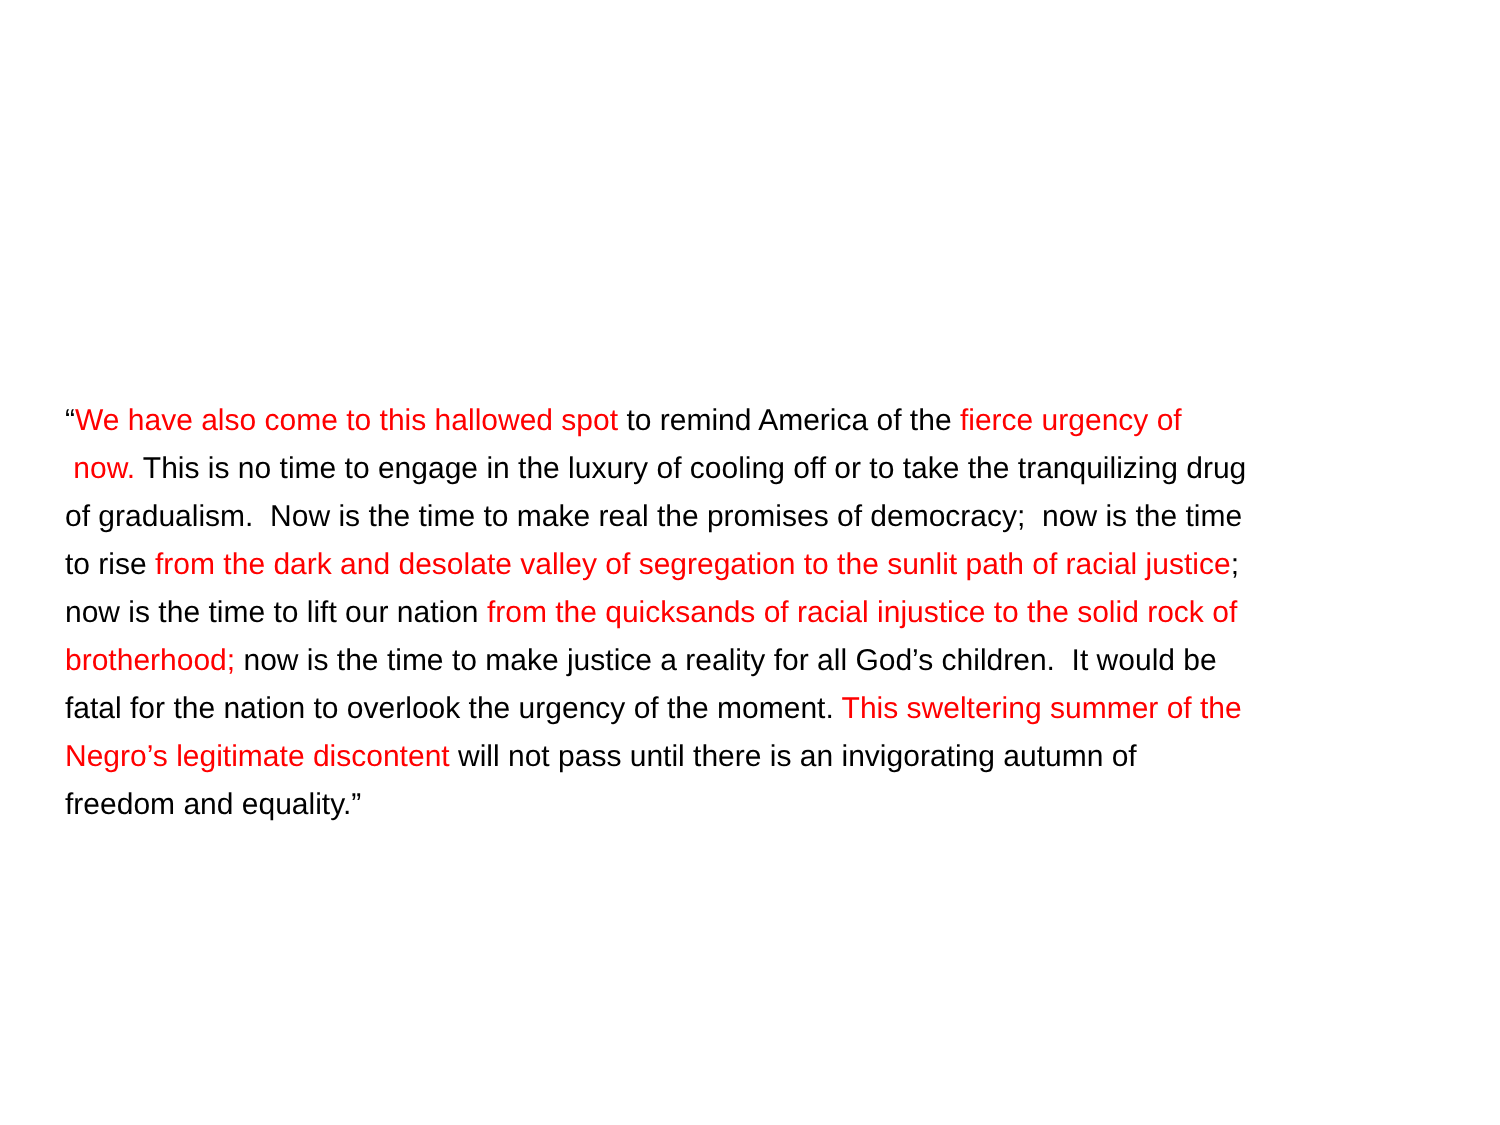“We have also come to this hallowed spot to remind America of the fierce urgency of
now. This is no time to engage in the luxury of cooling off or to take the tranquilizing drug
of gradualism. Now is the time to make real the promises of democracy; now is the time
to rise from the dark and desolate valley of segregation to the sunlit path of racial justice;
now is the time to lift our nation from the quicksands of racial injustice to the solid rock of
brotherhood; now is the time to make justice a reality for all God’s children. It would be
fatal for the nation to overlook the urgency of the moment. This sweltering summer of the
Negro’s legitimate discontent will not pass until there is an invigorating autumn of
freedom and equality.”